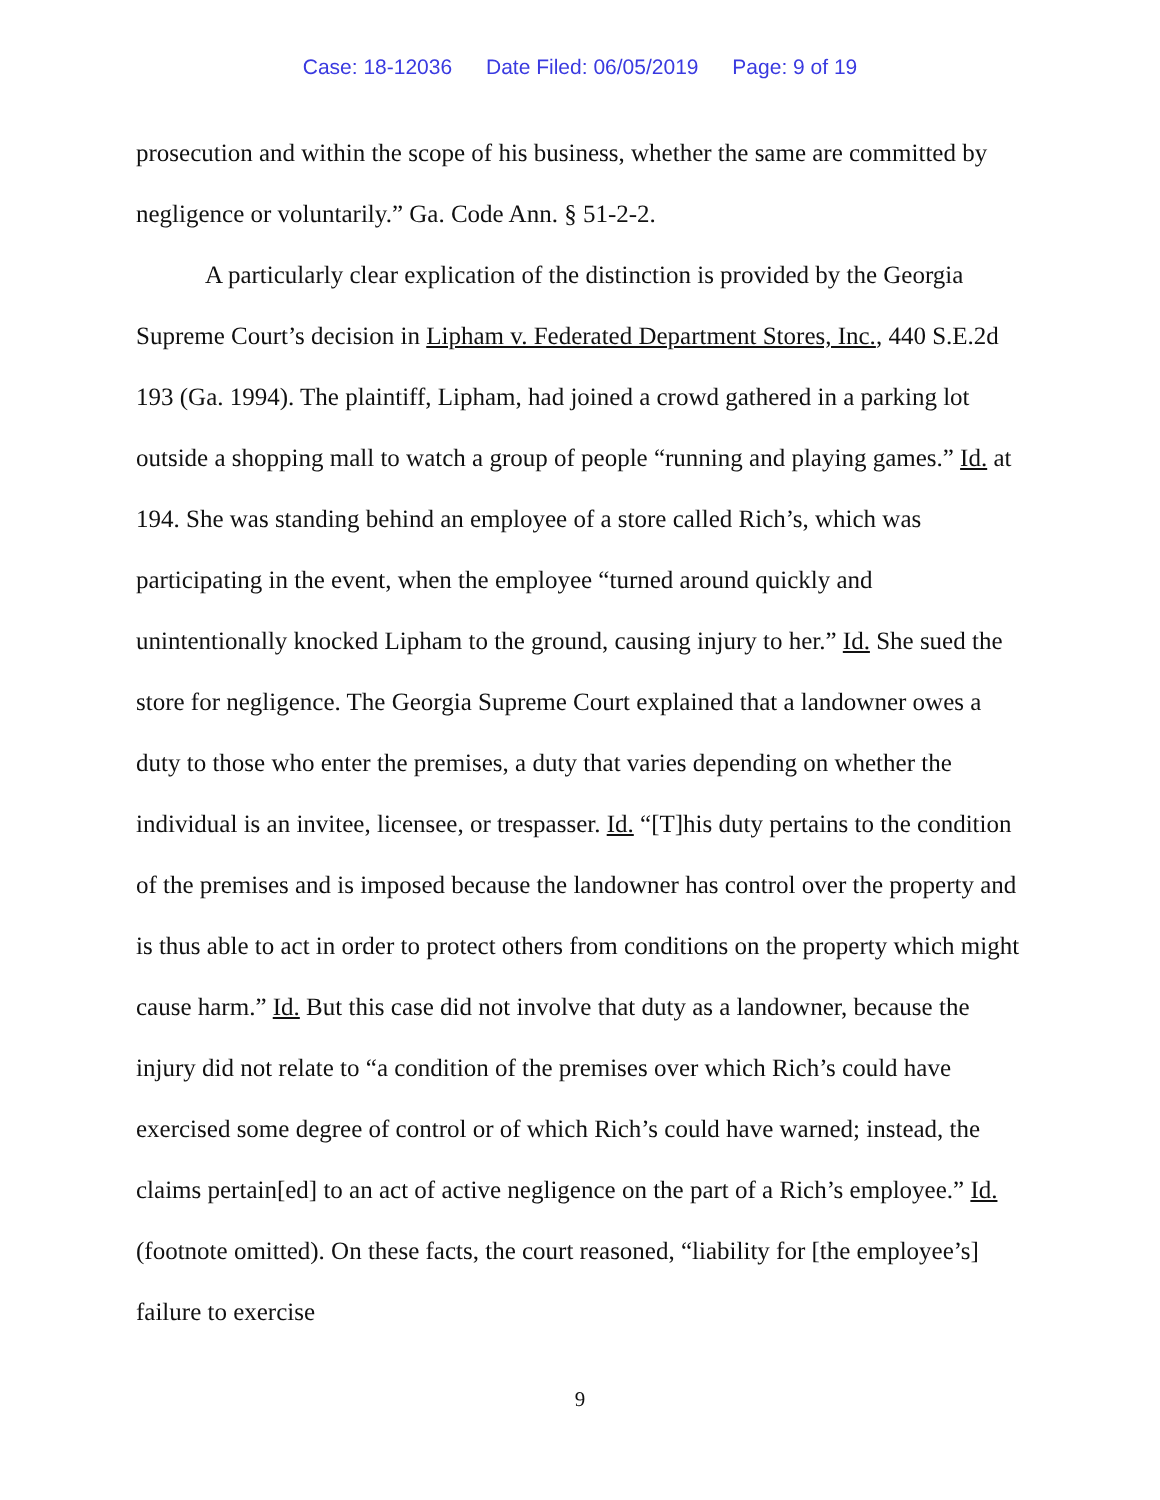Case: 18-12036 Date Filed: 06/05/2019 Page: 9 of 19
prosecution and within the scope of his business, whether the same are committed by negligence or voluntarily.” Ga. Code Ann. § 51-2-2.
A particularly clear explication of the distinction is provided by the Georgia Supreme Court’s decision in Lipham v. Federated Department Stores, Inc., 440 S.E.2d 193 (Ga. 1994). The plaintiff, Lipham, had joined a crowd gathered in a parking lot outside a shopping mall to watch a group of people “running and playing games.” Id. at 194. She was standing behind an employee of a store called Rich’s, which was participating in the event, when the employee “turned around quickly and unintentionally knocked Lipham to the ground, causing injury to her.” Id. She sued the store for negligence. The Georgia Supreme Court explained that a landowner owes a duty to those who enter the premises, a duty that varies depending on whether the individual is an invitee, licensee, or trespasser. Id. “[T]his duty pertains to the condition of the premises and is imposed because the landowner has control over the property and is thus able to act in order to protect others from conditions on the property which might cause harm.” Id. But this case did not involve that duty as a landowner, because the injury did not relate to “a condition of the premises over which Rich’s could have exercised some degree of control or of which Rich’s could have warned; instead, the claims pertain[ed] to an act of active negligence on the part of a Rich’s employee.” Id. (footnote omitted). On these facts, the court reasoned, “liability for [the employee’s] failure to exercise
9